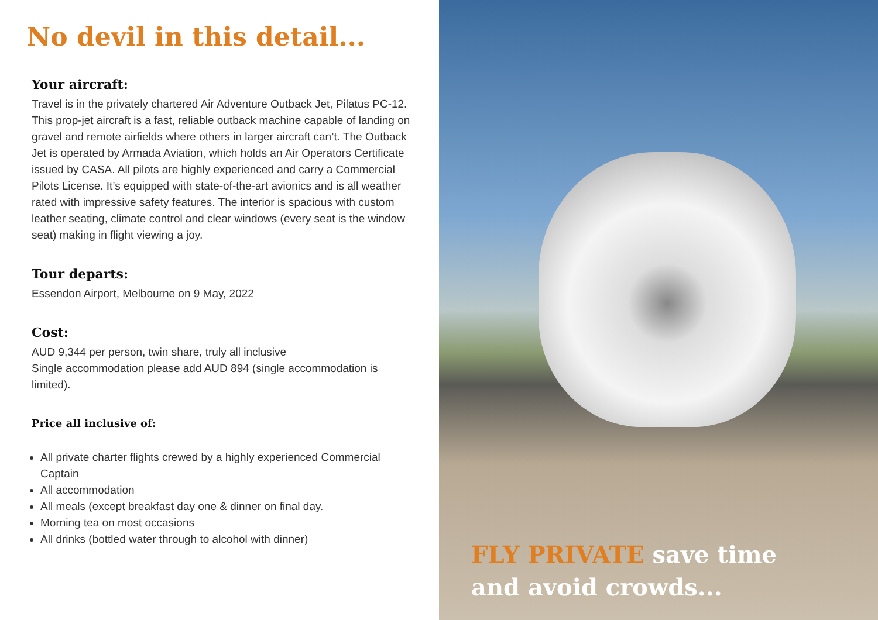No devil in this detail...
Your aircraft:
Travel is in the privately chartered Air Adventure Outback Jet, Pilatus PC-12. This prop-jet aircraft is a fast, reliable outback machine capable of landing on gravel and remote airfields where others in larger aircraft can’t. The Outback Jet is operated by Armada Aviation, which holds an Air Operators Certificate issued by CASA. All pilots are highly experienced and carry a Commercial Pilots License. It’s equipped with state-of-the-art avionics and is all weather rated with impressive safety features. The interior is spacious with custom leather seating, climate control and clear windows (every seat is the window seat) making in flight viewing a joy.
Tour departs:
Essendon Airport, Melbourne on 9 May, 2022
Cost:
AUD 9,344 per person, twin share, truly all inclusive
Single accommodation please add AUD 894 (single accommodation is limited).
Price all inclusive of:
All private charter flights crewed by a highly experienced Commercial Captain
All accommodation
All meals (except breakfast day one & dinner on final day.
Morning tea on most occasions
All drinks (bottled water through to alcohol with dinner)
FLY PRIVATE save time
and avoid crowds...